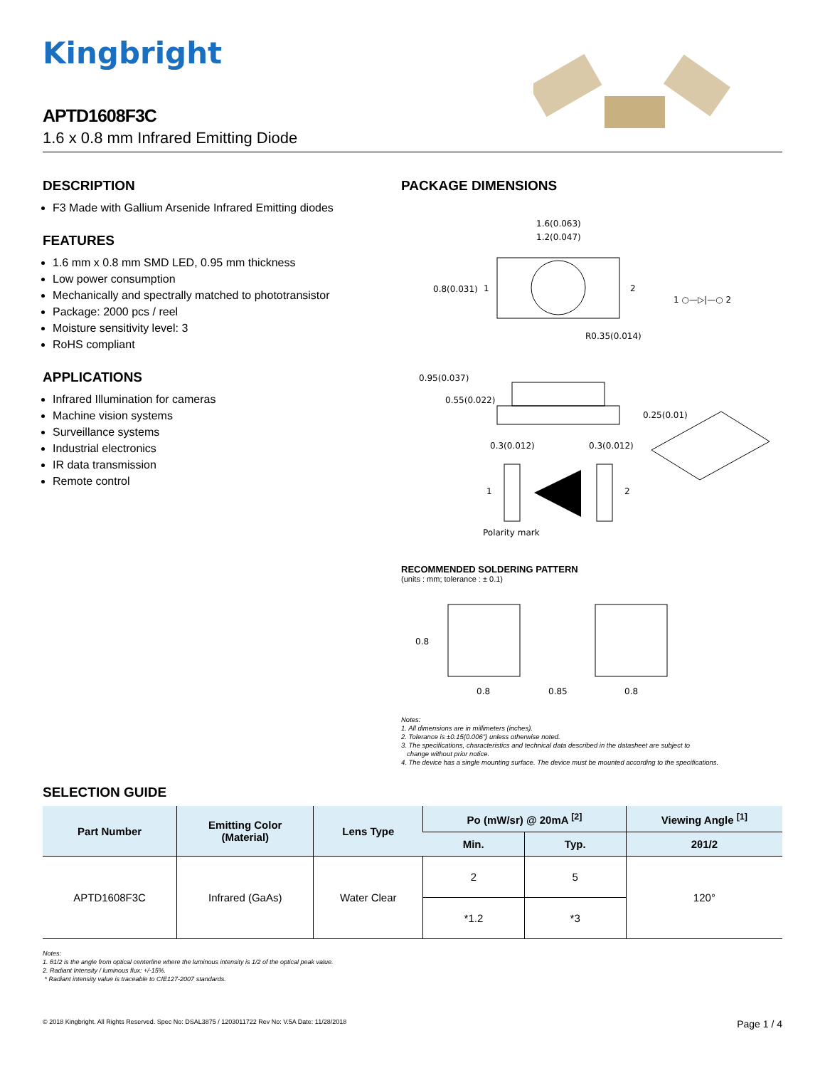Kingbright
APTD1608F3C
1.6 x 0.8 mm Infrared Emitting Diode
DESCRIPTION
F3 Made with Gallium Arsenide Infrared Emitting diodes
FEATURES
1.6 mm x 0.8 mm SMD LED, 0.95 mm thickness
Low power consumption
Mechanically and spectrally matched to phototransistor
Package: 2000 pcs / reel
Moisture sensitivity level: 3
RoHS compliant
APPLICATIONS
Infrared Illumination for cameras
Machine vision systems
Surveillance systems
Industrial electronics
IR data transmission
Remote control
PACKAGE DIMENSIONS
1.6(0.063)
1.2(0.047)
0.8(0.031)
1
2
1 ○—▷|—○ 2
R0.35(0.014)
0.95(0.037)
0.55(0.022)
0.25(0.01)
0.3(0.012)
0.3(0.012)
1
2
Polarity mark
RECOMMENDED SOLDERING PATTERN
(units : mm; tolerance : ± 0.1)
0.8
0.8
0.85
0.8
Notes:
1. All dimensions are in millimeters (inches).
2. Tolerance is ±0.15(0.006") unless otherwise noted.
3. The specifications, characteristics and technical data described in the datasheet are subject to
change without prior notice.
4. The device has a single mounting surface. The device must be mounted according to the specifications.
SELECTION GUIDE
| Part Number | Emitting Color (Material) | Lens Type | Po (mW/sr) @ 20mA <sup>[2]</sup> | | Viewing Angle <sup>[1]</sup> |
| --- | --- | --- | --- | --- | --- |
| | | | Min. | Typ. | 2θ1/2 |
| APTD1608F3C | Infrared (GaAs) | Water Clear | 2 | 5 | 120° |
| | | | *1.2 | *3 | |
Notes:
1. θ1/2 is the angle from optical centerline where the luminous intensity is 1/2 of the optical peak value.
2. Radiant Intensity / luminous flux: +/-15%.
* Radiant intensity value is traceable to CIE127-2007 standards.
© 2018 Kingbright. All Rights Reserved. Spec No: DSAL3875 / 1203011722 Rev No: V.5A Date: 11/28/2018 Page 1 / 4